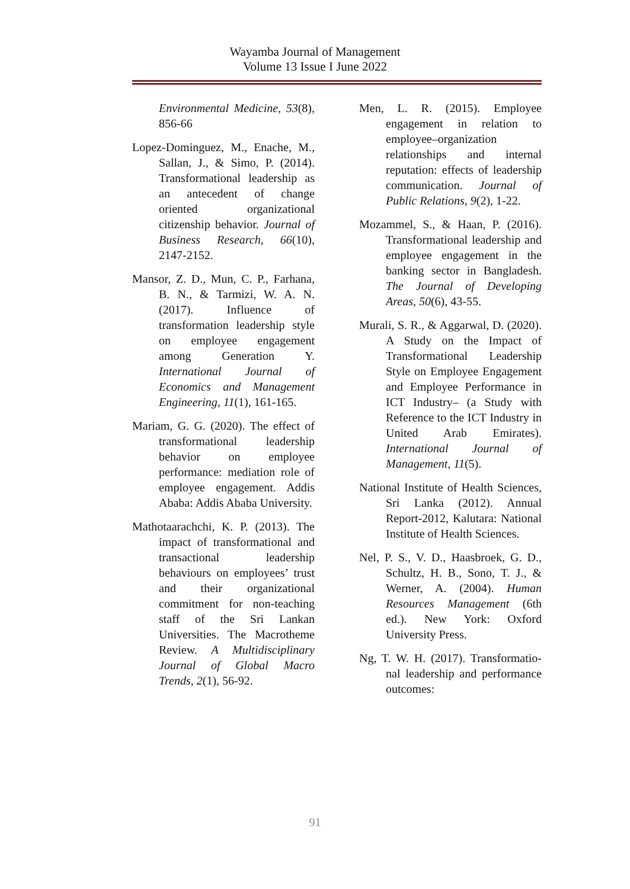Wayamba Journal of Management
Volume 13 Issue I June 2022
Environmental Medicine, 53(8), 856-66
Lopez-Dominguez, M., Enache, M., Sallan, J., & Simo, P. (2014). Transformational leadership as an antecedent of change oriented organizational citizenship behavior. Journal of Business Research, 66(10), 2147-2152.
Mansor, Z. D., Mun, C. P., Farhana, B. N., & Tarmizi, W. A. N. (2017). Influence of transformation leadership style on employee engagement among Generation Y. International Journal of Economics and Management Engineering, 11(1), 161-165.
Mariam, G. G. (2020). The effect of transformational leadership behavior on employee performance: mediation role of employee engagement. Addis Ababa: Addis Ababa University.
Mathotaarachchi, K. P. (2013). The impact of transformational and transactional leadership behaviours on employees’ trust and their organizational commitment for non-teaching staff of the Sri Lankan Universities. The Macrotheme Review. A Multidisciplinary Journal of Global Macro Trends, 2(1), 56-92.
Men, L. R. (2015). Employee engagement in relation to employee–organization relationships and internal reputation: effects of leadership communication. Journal of Public Relations, 9(2), 1-22.
Mozammel, S., & Haan, P. (2016). Transformational leadership and employee engagement in the banking sector in Bangladesh. The Journal of Developing Areas, 50(6), 43-55.
Murali, S. R., & Aggarwal, D. (2020). A Study on the Impact of Transformational Leadership Style on Employee Engagement and Employee Performance in ICT Industry– (a Study with Reference to the ICT Industry in United Arab Emirates). International Journal of Management, 11(5).
National Institute of Health Sciences, Sri Lanka (2012). Annual Report-2012, Kalutara: National Institute of Health Sciences.
Nel, P. S., V. D., Haasbroek, G. D., Schultz, H. B., Sono, T. J., & Werner, A. (2004). Human Resources Management (6th ed.). New York: Oxford University Press.
Ng, T. W. H. (2017). Transformatio-nal leadership and performance outcomes:
91